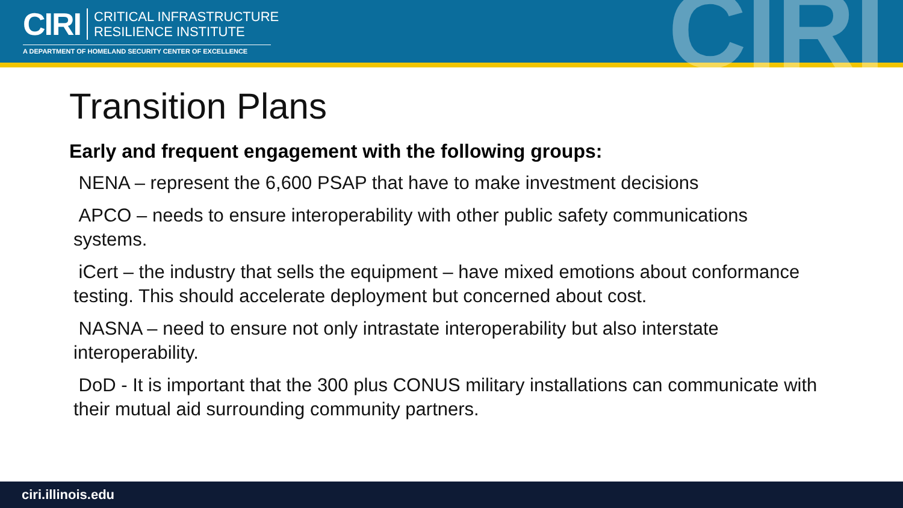CIRI
CRITICAL INFRASTRUCTURE
RESILIENCE INSTITUTE
A DEPARTMENT OF HOMELAND SECURITY CENTER OF EXCELLENCE CIRI
Transition Plans
Early and frequent engagement with the following groups:
NENA – represent the 6,600 PSAP that have to make investment decisions
APCO – needs to ensure interoperability with other public safety communications systems.
iCert – the industry that sells the equipment – have mixed emotions about conformance testing. This should accelerate deployment but concerned about cost.
NASNA – need to ensure not only intrastate interoperability but also interstate interoperability.
DoD - It is important that the 300 plus CONUS military installations can communicate with their mutual aid surrounding community partners.
ciri.illinois.edu